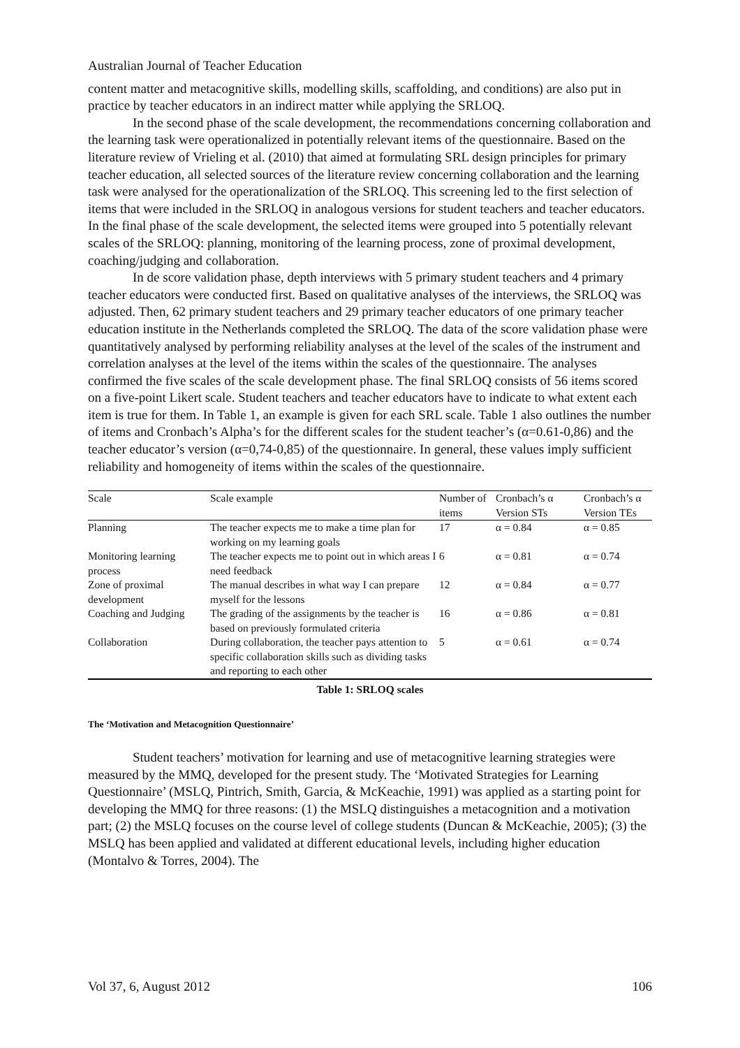Australian Journal of Teacher Education
content matter and metacognitive skills, modelling skills, scaffolding, and conditions) are also put in practice by teacher educators in an indirect matter while applying the SRLOQ.
In the second phase of the scale development, the recommendations concerning collaboration and the learning task were operationalized in potentially relevant items of the questionnaire. Based on the literature review of Vrieling et al. (2010) that aimed at formulating SRL design principles for primary teacher education, all selected sources of the literature review concerning collaboration and the learning task were analysed for the operationalization of the SRLOQ. This screening led to the first selection of items that were included in the SRLOQ in analogous versions for student teachers and teacher educators. In the final phase of the scale development, the selected items were grouped into 5 potentially relevant scales of the SRLOQ: planning, monitoring of the learning process, zone of proximal development, coaching/judging and collaboration.
In de score validation phase, depth interviews with 5 primary student teachers and 4 primary teacher educators were conducted first. Based on qualitative analyses of the interviews, the SRLOQ was adjusted. Then, 62 primary student teachers and 29 primary teacher educators of one primary teacher education institute in the Netherlands completed the SRLOQ. The data of the score validation phase were quantitatively analysed by performing reliability analyses at the level of the scales of the instrument and correlation analyses at the level of the items within the scales of the questionnaire. The analyses confirmed the five scales of the scale development phase. The final SRLOQ consists of 56 items scored on a five-point Likert scale. Student teachers and teacher educators have to indicate to what extent each item is true for them. In Table 1, an example is given for each SRL scale. Table 1 also outlines the number of items and Cronbach’s Alpha’s for the different scales for the student teacher’s (α=0.61-0,86) and the teacher educator’s version (α=0,74-0,85) of the questionnaire. In general, these values imply sufficient reliability and homogeneity of items within the scales of the questionnaire.
| Scale | Scale example | Number of items | Cronbach’s α Version STs | Cronbach’s α Version TEs |
| --- | --- | --- | --- | --- |
| Planning | The teacher expects me to make a time plan for working on my learning goals | 17 | α = 0.84 | α = 0.85 |
| Monitoring learning process | The teacher expects me to point out in which areas I need feedback | 6 | α = 0.81 | α = 0.74 |
| Zone of proximal development | The manual describes in what way I can prepare myself for the lessons | 12 | α = 0.84 | α = 0.77 |
| Coaching and Judging | The grading of the assignments by the teacher is based on previously formulated criteria | 16 | α = 0.86 | α = 0.81 |
| Collaboration | During collaboration, the teacher pays attention to specific collaboration skills such as dividing tasks and reporting to each other | 5 | α = 0.61 | α = 0.74 |
Table 1: SRLOQ scales
The ‘Motivation and Metacognition Questionnaire’
Student teachers’ motivation for learning and use of metacognitive learning strategies were measured by the MMQ, developed for the present study. The ‘Motivated Strategies for Learning Questionnaire’ (MSLQ, Pintrich, Smith, Garcia, & McKeachie, 1991) was applied as a starting point for developing the MMQ for three reasons: (1) the MSLQ distinguishes a metacognition and a motivation part; (2) the MSLQ focuses on the course level of college students (Duncan & McKeachie, 2005); (3) the MSLQ has been applied and validated at different educational levels, including higher education (Montalvo & Torres, 2004). The
Vol 37, 6, August 2012 106